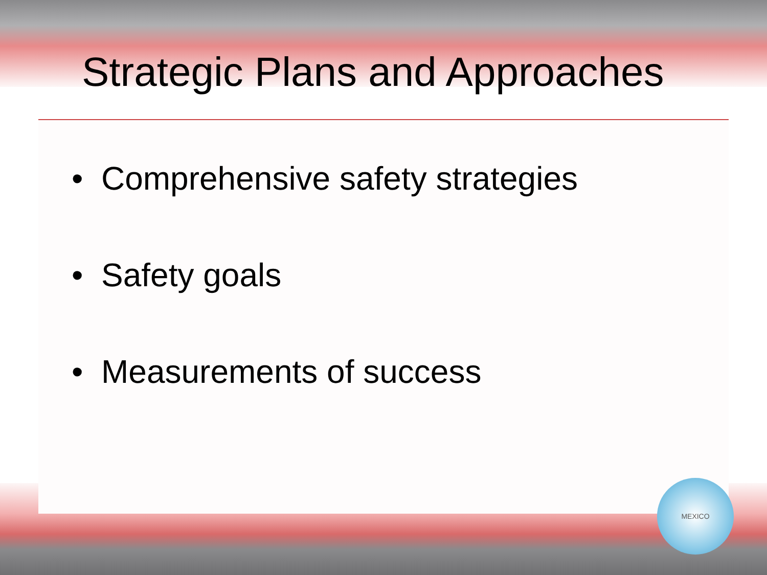Strategic Plans and Approaches
• Comprehensive safety strategies
• Safety goals
• Measurements of success
MEXICO